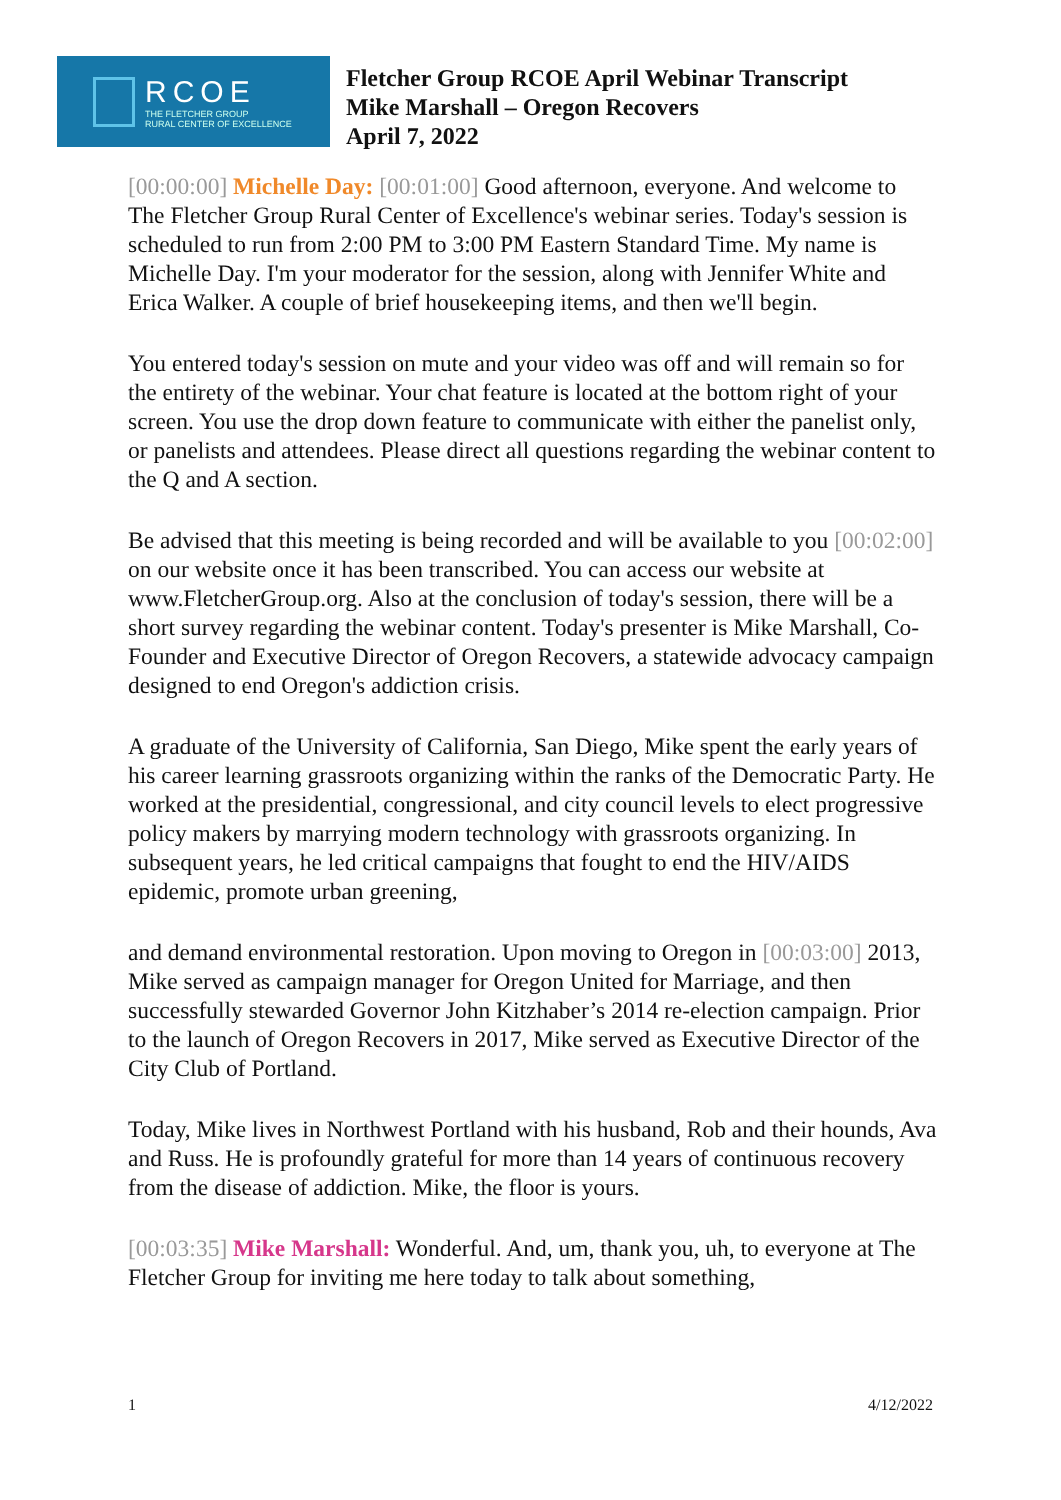RCOE
THE FLETCHER GROUP
RURAL CENTER OF EXCELLENCE
Fletcher Group RCOE April Webinar Transcript
Mike Marshall – Oregon Recovers
April 7, 2022
[00:00:00] Michelle Day: [00:01:00] Good afternoon, everyone. And welcome to The Fletcher Group Rural Center of Excellence's webinar series. Today's session is scheduled to run from 2:00 PM to 3:00 PM Eastern Standard Time. My name is Michelle Day. I'm your moderator for the session, along with Jennifer White and Erica Walker. A couple of brief housekeeping items, and then we'll begin.
You entered today's session on mute and your video was off and will remain so for the entirety of the webinar. Your chat feature is located at the bottom right of your screen. You use the drop down feature to communicate with either the panelist only, or panelists and attendees. Please direct all questions regarding the webinar content to the Q and A section.
Be advised that this meeting is being recorded and will be available to you [00:02:00] on our website once it has been transcribed. You can access our website at www.FletcherGroup.org. Also at the conclusion of today's session, there will be a short survey regarding the webinar content. Today's presenter is Mike Marshall, Co-Founder and Executive Director of Oregon Recovers, a statewide advocacy campaign designed to end Oregon's addiction crisis.
A graduate of the University of California, San Diego, Mike spent the early years of his career learning grassroots organizing within the ranks of the Democratic Party. He worked at the presidential, congressional, and city council levels to elect progressive policy makers by marrying modern technology with grassroots organizing. In subsequent years, he led critical campaigns that fought to end the HIV/AIDS epidemic, promote urban greening,
and demand environmental restoration. Upon moving to Oregon in [00:03:00] 2013, Mike served as campaign manager for Oregon United for Marriage, and then successfully stewarded Governor John Kitzhaber’s 2014 re-election campaign. Prior to the launch of Oregon Recovers in 2017, Mike served as Executive Director of the City Club of Portland.
Today, Mike lives in Northwest Portland with his husband, Rob and their hounds, Ava and Russ. He is profoundly grateful for more than 14 years of continuous recovery from the disease of addiction. Mike, the floor is yours.
[00:03:35] Mike Marshall: Wonderful. And, um, thank you, uh, to everyone at The Fletcher Group for inviting me here today to talk about something,
1 4/12/2022